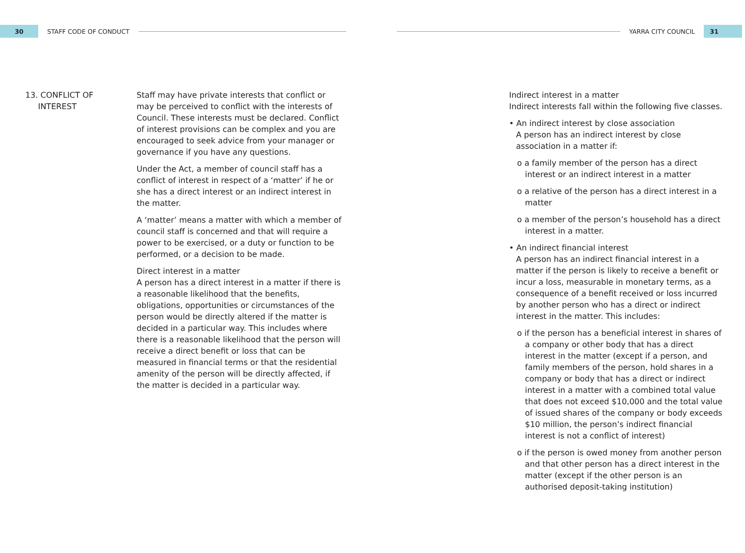30
STAFF CODE OF CONDUCT YARRA CITY COUNCIL
31
13. CONFLICT OF
INTEREST
Staff may have private interests that conflict or may be perceived to conflict with the interests of Council. These interests must be declared. Conflict of interest provisions can be complex and you are encouraged to seek advice from your manager or governance if you have any questions.
Under the Act, a member of council staff has a conflict of interest in respect of a ‘matter’ if he or she has a direct interest or an indirect interest in the matter.
A ‘matter’ means a matter with which a member of council staff is concerned and that will require a power to be exercised, or a duty or function to be performed, or a decision to be made.
Direct interest in a matter
A person has a direct interest in a matter if there is a reasonable likelihood that the benefits, obligations, opportunities or circumstances of the person would be directly altered if the matter is decided in a particular way. This includes where there is a reasonable likelihood that the person will receive a direct benefit or loss that can be measured in financial terms or that the residential amenity of the person will be directly affected, if the matter is decided in a particular way.
Indirect interest in a matter
Indirect interests fall within the following five classes.
• An indirect interest by close association
A person has an indirect interest by close association in a matter if:
o a family member of the person has a direct interest or an indirect interest in a matter
o a relative of the person has a direct interest in a matter
o a member of the person’s household has a direct interest in a matter.
• An indirect financial interest
A person has an indirect financial interest in a matter if the person is likely to receive a benefit or incur a loss, measurable in monetary terms, as a consequence of a benefit received or loss incurred by another person who has a direct or indirect interest in the matter. This includes:
o if the person has a beneficial interest in shares of a company or other body that has a direct interest in the matter (except if a person, and family members of the person, hold shares in a company or body that has a direct or indirect interest in a matter with a combined total value that does not exceed $10,000 and the total value of issued shares of the company or body exceeds $10 million, the person’s indirect financial interest is not a conflict of interest)
o if the person is owed money from another person and that other person has a direct interest in the matter (except if the other person is an authorised deposit-taking institution)